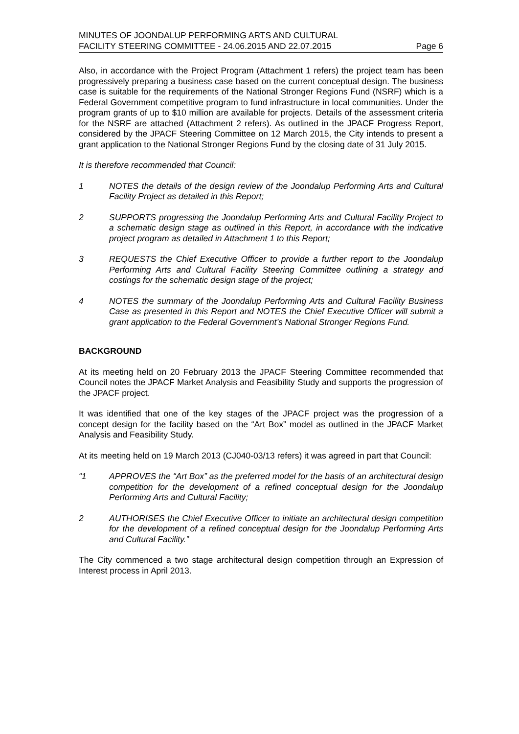MINUTES OF JOONDALUP PERFORMING ARTS AND CULTURAL
FACILITY STEERING COMMITTEE - 24.06.2015 AND 22.07.2015 Page 6
Also, in accordance with the Project Program (Attachment 1 refers) the project team has been progressively preparing a business case based on the current conceptual design. The business case is suitable for the requirements of the National Stronger Regions Fund (NSRF) which is a Federal Government competitive program to fund infrastructure in local communities. Under the program grants of up to $10 million are available for projects. Details of the assessment criteria for the NSRF are attached (Attachment 2 refers). As outlined in the JPACF Progress Report, considered by the JPACF Steering Committee on 12 March 2015, the City intends to present a grant application to the National Stronger Regions Fund by the closing date of 31 July 2015.
It is therefore recommended that Council:
1 NOTES the details of the design review of the Joondalup Performing Arts and Cultural Facility Project as detailed in this Report;
2 SUPPORTS progressing the Joondalup Performing Arts and Cultural Facility Project to a schematic design stage as outlined in this Report, in accordance with the indicative project program as detailed in Attachment 1 to this Report;
3 REQUESTS the Chief Executive Officer to provide a further report to the Joondalup Performing Arts and Cultural Facility Steering Committee outlining a strategy and costings for the schematic design stage of the project;
4 NOTES the summary of the Joondalup Performing Arts and Cultural Facility Business Case as presented in this Report and NOTES the Chief Executive Officer will submit a grant application to the Federal Government’s National Stronger Regions Fund.
BACKGROUND
At its meeting held on 20 February 2013 the JPACF Steering Committee recommended that Council notes the JPACF Market Analysis and Feasibility Study and supports the progression of the JPACF project.
It was identified that one of the key stages of the JPACF project was the progression of a concept design for the facility based on the “Art Box” model as outlined in the JPACF Market Analysis and Feasibility Study.
At its meeting held on 19 March 2013 (CJ040-03/13 refers) it was agreed in part that Council:
“1 APPROVES the “Art Box” as the preferred model for the basis of an architectural design competition for the development of a refined conceptual design for the Joondalup Performing Arts and Cultural Facility;
2 AUTHORISES the Chief Executive Officer to initiate an architectural design competition for the development of a refined conceptual design for the Joondalup Performing Arts and Cultural Facility.”
The City commenced a two stage architectural design competition through an Expression of Interest process in April 2013.